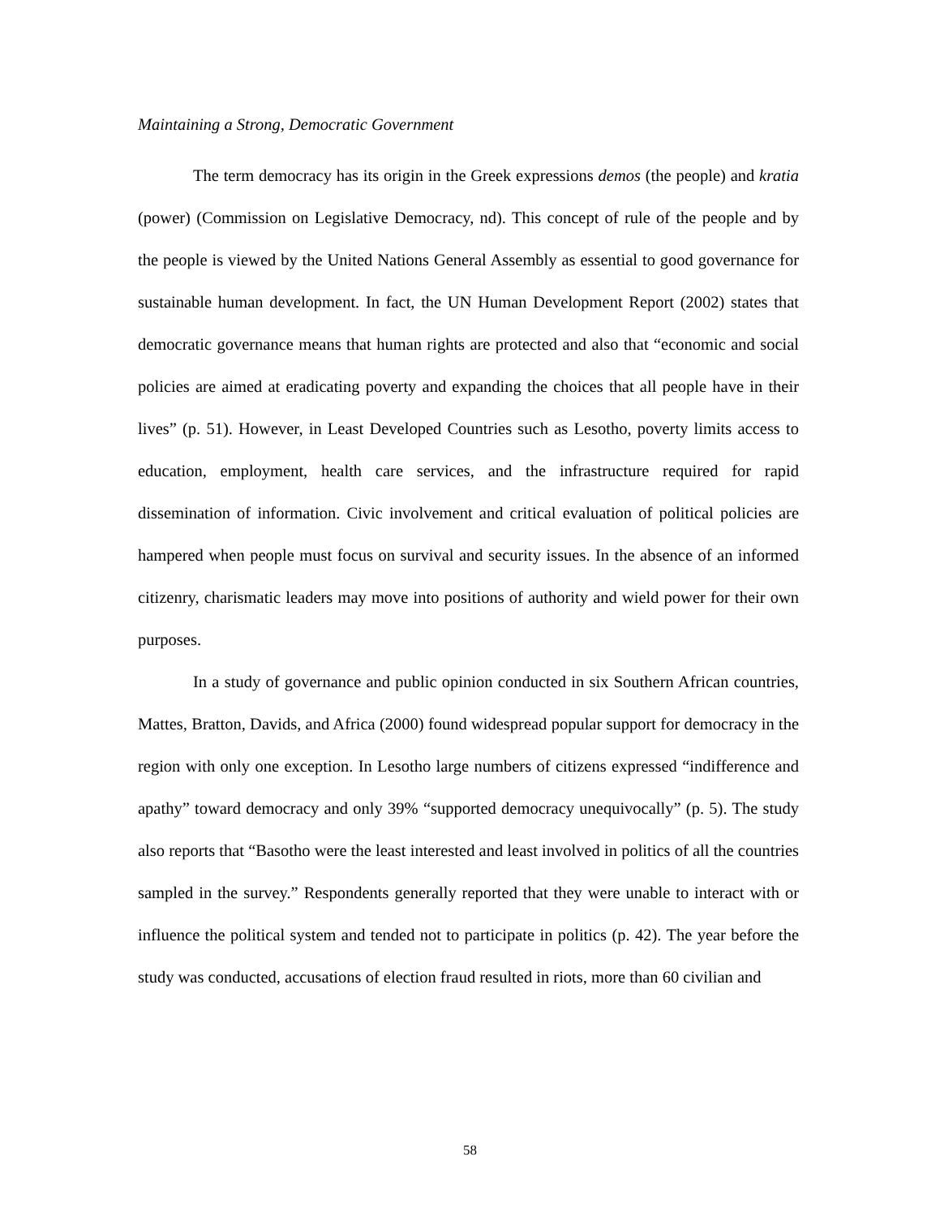Maintaining a Strong, Democratic Government
The term democracy has its origin in the Greek expressions demos (the people) and kratia (power) (Commission on Legislative Democracy, nd). This concept of rule of the people and by the people is viewed by the United Nations General Assembly as essential to good governance for sustainable human development. In fact, the UN Human Development Report (2002) states that democratic governance means that human rights are protected and also that “economic and social policies are aimed at eradicating poverty and expanding the choices that all people have in their lives” (p. 51). However, in Least Developed Countries such as Lesotho, poverty limits access to education, employment, health care services, and the infrastructure required for rapid dissemination of information. Civic involvement and critical evaluation of political policies are hampered when people must focus on survival and security issues. In the absence of an informed citizenry, charismatic leaders may move into positions of authority and wield power for their own purposes.
In a study of governance and public opinion conducted in six Southern African countries, Mattes, Bratton, Davids, and Africa (2000) found widespread popular support for democracy in the region with only one exception. In Lesotho large numbers of citizens expressed “indifference and apathy” toward democracy and only 39% “supported democracy unequivocally” (p. 5). The study also reports that “Basotho were the least interested and least involved in politics of all the countries sampled in the survey.” Respondents generally reported that they were unable to interact with or influence the political system and tended not to participate in politics (p. 42). The year before the study was conducted, accusations of election fraud resulted in riots, more than 60 civilian and
58